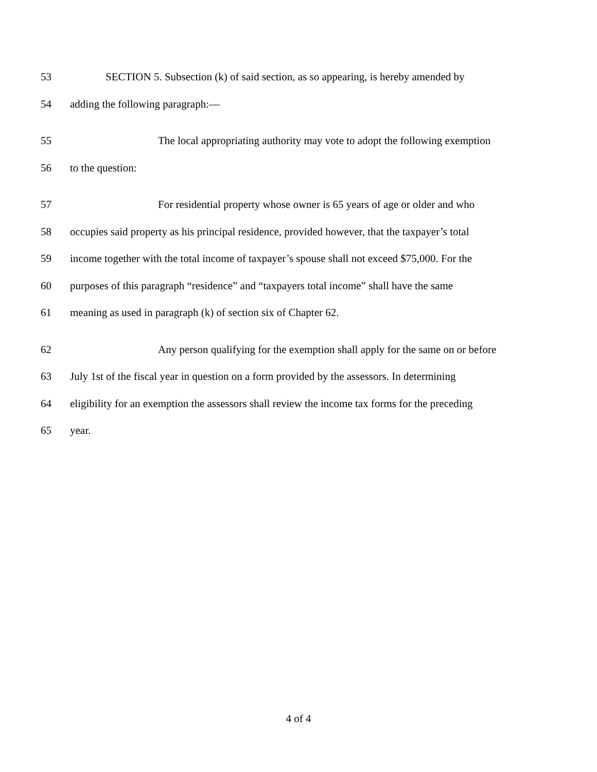53 SECTION 5. Subsection (k) of said section, as so appearing, is hereby amended by
54 adding the following paragraph:—
55 The local appropriating authority may vote to adopt the following exemption
56 to the question:
57 For residential property whose owner is 65 years of age or older and who
58 occupies said property as his principal residence, provided however, that the taxpayer’s total
59 income together with the total income of taxpayer’s spouse shall not exceed $75,000. For the
60 purposes of this paragraph “residence” and “taxpayers total income” shall have the same
61 meaning as used in paragraph (k) of section six of Chapter 62.
62 Any person qualifying for the exemption shall apply for the same on or before
63 July 1st of the fiscal year in question on a form provided by the assessors. In determining
64 eligibility for an exemption the assessors shall review the income tax forms for the preceding
65 year.
4 of 4